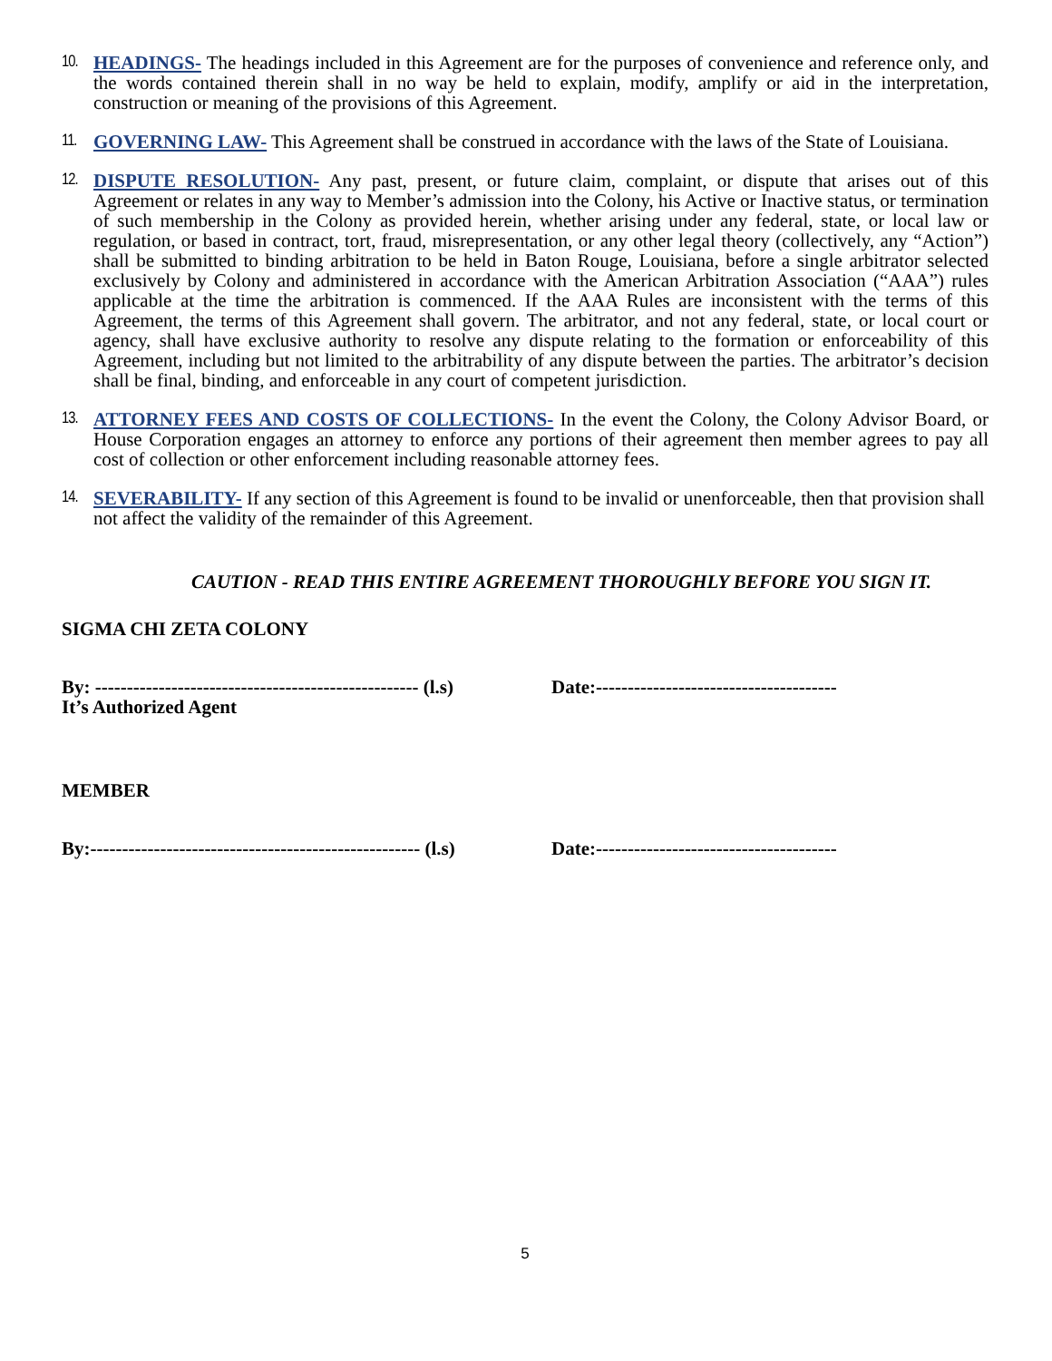10.
HEADINGS- The headings included in this Agreement are for the purposes of convenience and reference only, and the words contained therein shall in no way be held to explain, modify, amplify or aid in the interpretation, construction or meaning of the provisions of this Agreement.
11.
GOVERNING LAW- This Agreement shall be construed in accordance with the laws of the State of Louisiana.
12.
DISPUTE RESOLUTION- Any past, present, or future claim, complaint, or dispute that arises out of this Agreement or relates in any way to Member’s admission into the Colony, his Active or Inactive status, or termination of such membership in the Colony as provided herein, whether arising under any federal, state, or local law or regulation, or based in contract, tort, fraud, misrepresentation, or any other legal theory (collectively, any “Action”) shall be submitted to binding arbitration to be held in Baton Rouge, Louisiana, before a single arbitrator selected exclusively by Colony and administered in accordance with the American Arbitration Association (“AAA”) rules applicable at the time the arbitration is commenced. If the AAA Rules are inconsistent with the terms of this Agreement, the terms of this Agreement shall govern. The arbitrator, and not any federal, state, or local court or agency, shall have exclusive authority to resolve any dispute relating to the formation or enforceability of this Agreement, including but not limited to the arbitrability of any dispute between the parties. The arbitrator’s decision shall be final, binding, and enforceable in any court of competent jurisdiction.
13.
ATTORNEY FEES AND COSTS OF COLLECTIONS- In the event the Colony, the Colony Advisor Board, or House Corporation engages an attorney to enforce any portions of their agreement then member agrees to pay all cost of collection or other enforcement including reasonable attorney fees.
14.
SEVERABILITY- If any section of this Agreement is found to be invalid or unenforceable, then that provision shall not affect the validity of the remainder of this Agreement.
CAUTION - READ THIS ENTIRE AGREEMENT THOROUGHLY BEFORE YOU SIGN IT.
SIGMA CHI ZETA COLONY
By: --------------------------------------------------- (l.s)
Date:--------------------------------------
It’s Authorized Agent
MEMBER
By:---------------------------------------------------- (l.s)
Date:--------------------------------------
5